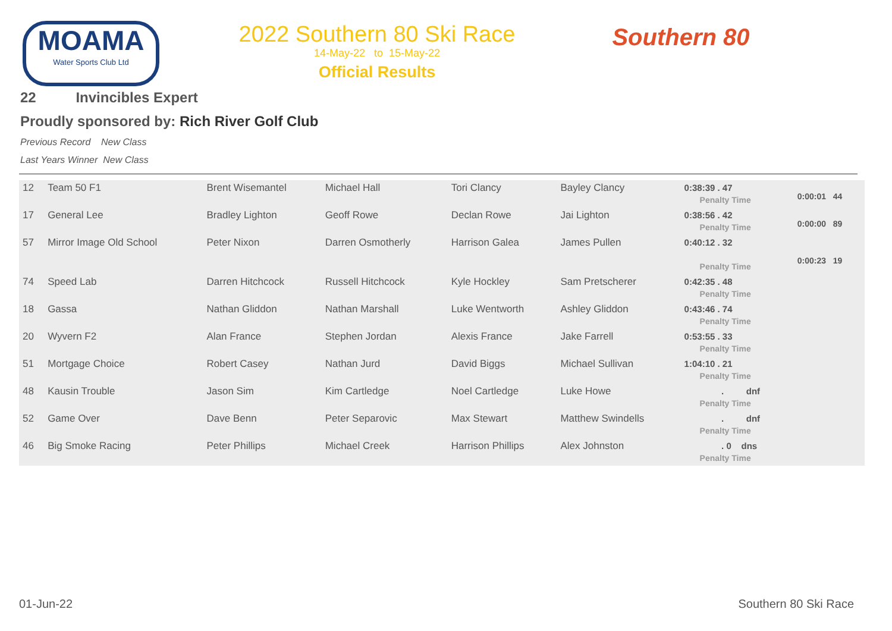MOAMA
Water Sports Club Ltd
2022 Southern 80 Ski Race
14-May-22 to 15-May-22
Official Results
Southern 80
22 Invincibles Expert
Proudly sponsored by: Rich River Golf Club
Previous Record New Class
Last Years Winner New Class
| 12 | Team 50 F1 | Brent Wisemantel | Michael Hall | Tori Clancy | Bayley Clancy | 0:38:39 . 47 Penalty Time | 0:00:01 44 |
| 17 | General Lee | Bradley Lighton | Geoff Rowe | Declan Rowe | Jai Lighton | 0:38:56 . 42 Penalty Time | 0:00:00 89 |
| 57 | Mirror Image Old School | Peter Nixon | Darren Osmotherly | Harrison Galea | James Pullen | 0:40:12 . 32 Penalty Time | 0:00:23 19 |
| 74 | Speed Lab | Darren Hitchcock | Russell Hitchcock | Kyle Hockley | Sam Pretscherer | 0:42:35 . 48 Penalty Time | |
| 18 | Gassa | Nathan Gliddon | Nathan Marshall | Luke Wentworth | Ashley Gliddon | 0:43:46 . 74 Penalty Time | |
| 20 | Wyvern F2 | Alan France | Stephen Jordan | Alexis France | Jake Farrell | 0:53:55 . 33 Penalty Time | |
| 51 | Mortgage Choice | Robert Casey | Nathan Jurd | David Biggs | Michael Sullivan | 1:04:10 . 21 Penalty Time | |
| 48 | Kausin Trouble | Jason Sim | Kim Cartledge | Noel Cartledge | Luke Howe | . dnf Penalty Time | |
| 52 | Game Over | Dave Benn | Peter Separovic | Max Stewart | Matthew Swindells | . dnf Penalty Time | |
| 46 | Big Smoke Racing | Peter Phillips | Michael Creek | Harrison Phillips | Alex Johnston | . 0 dns Penalty Time | |
01-Jun-22 Southern 80 Ski Race